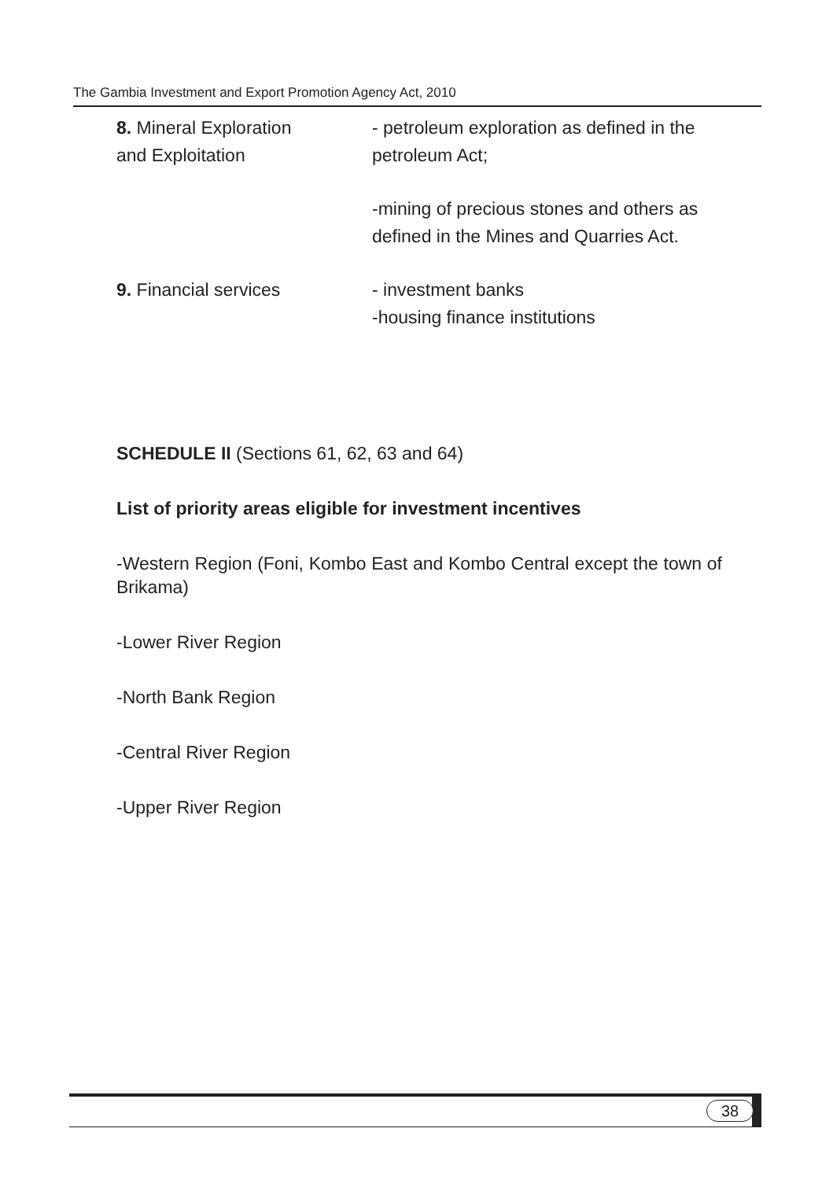The Gambia Investment and Export Promotion Agency Act, 2010
8. Mineral Exploration
and Exploitation
- petroleum exploration as defined in the
petroleum Act;
-mining of precious stones and others as
defined in the Mines and Quarries Act.
9. Financial services - investment banks
-housing finance institutions
SCHEDULE II (Sections 61, 62, 63 and 64)
List of priority areas eligible for investment incentives
-Western Region (Foni, Kombo East and Kombo Central except the town of Brikama)
-Lower River Region
-North Bank Region
-Central River Region
-Upper River Region
38